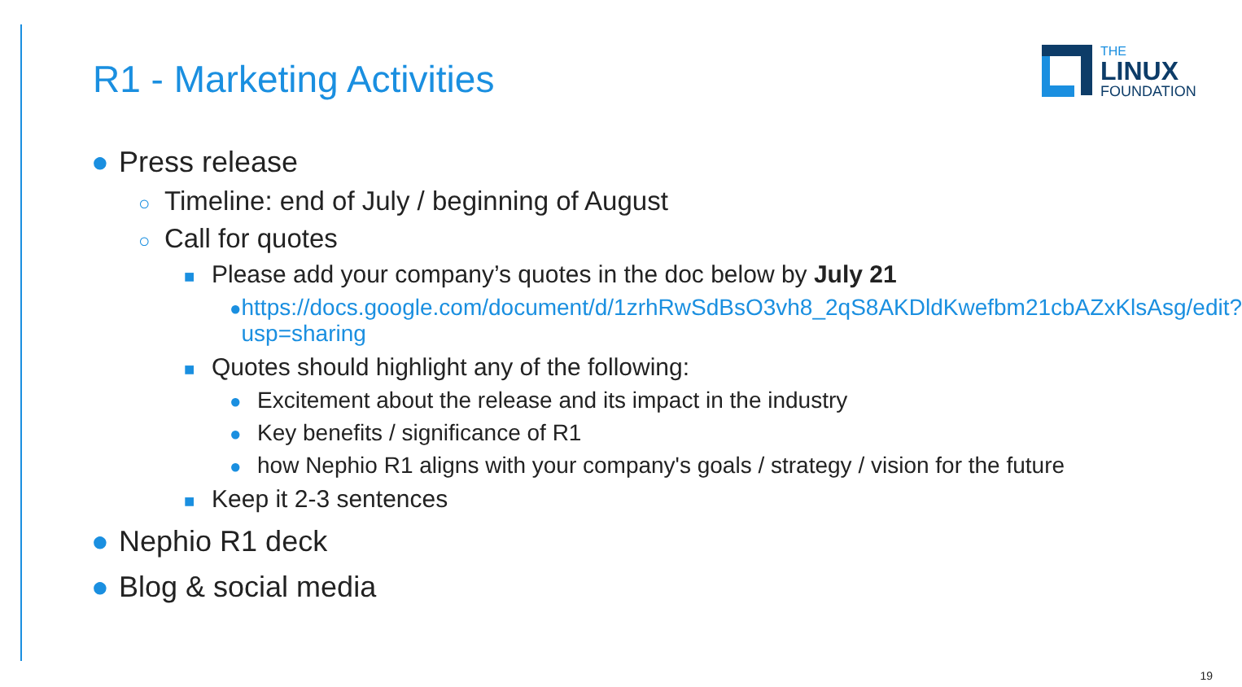R1 - Marketing Activities
THE
LINUX
FOUNDATION
● Press release
○ Timeline: end of July / beginning of August
○ Call for quotes
■ Please add your company’s quotes in the doc below by July 21
● https://docs.google.com/document/d/1zrhRwSdBsO3vh8_2qS8AKDldKwefbm21cbAZxKlsAsg/edit?usp=sharing
■ Quotes should highlight any of the following:
● Excitement about the release and its impact in the industry
● Key benefits / significance of R1
● how Nephio R1 aligns with your company's goals / strategy / vision for the future
■ Keep it 2-3 sentences
● Nephio R1 deck
● Blog & social media
19